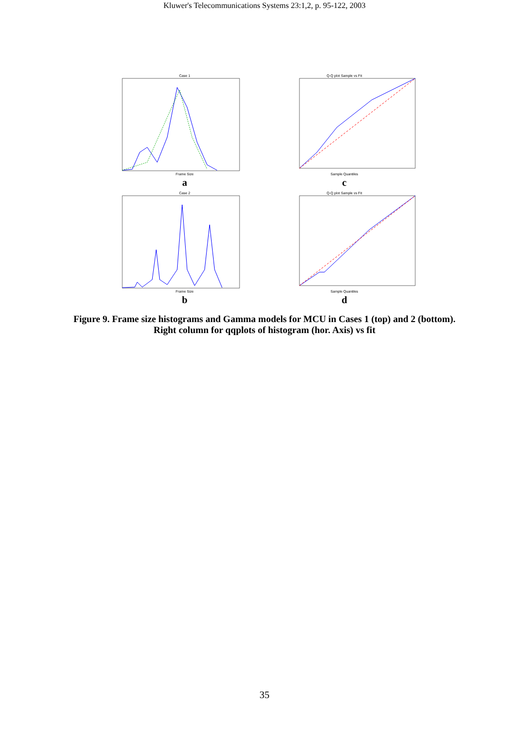Kluwer's Telecommunications Systems 23:1,2, p. 95-122, 2003
Case 1
Frame Size
a
Q-Q plot Sample vs Fit
Sample Quantiles
c
Case 2
Frame Size
b
Q-Q plot Sample vs Fit
Sample Quantiles
d
Figure 9. Frame size histograms and Gamma models for MCU in Cases 1 (top) and 2 (bottom). Right column for qqplots of histogram (hor. Axis) vs fit
35